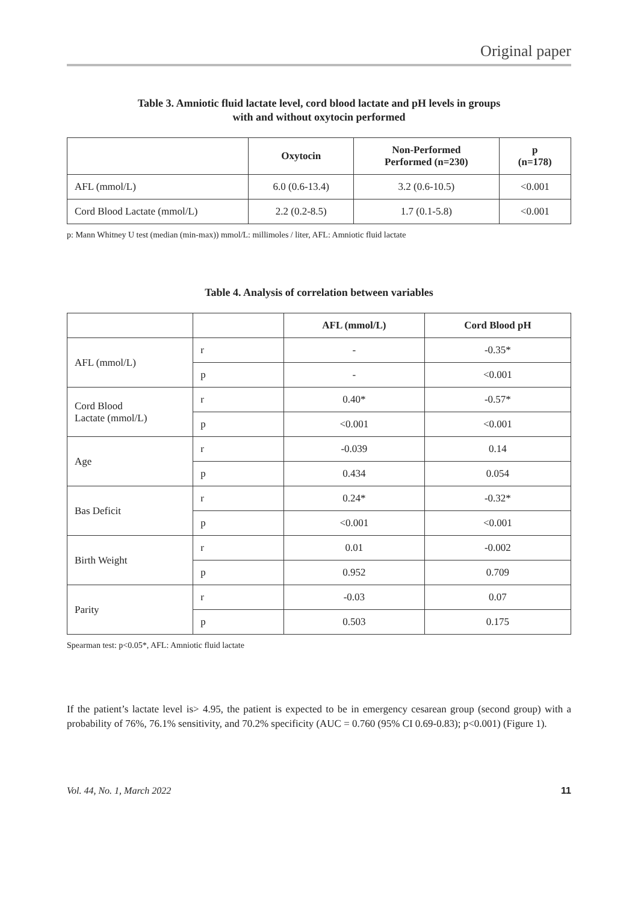Original paper
Table 3. Amniotic fluid lactate level, cord blood lactate and pH levels in groups
with and without oxytocin performed
| | Oxytocin | Non-Performed Performed (n=230) | p (n=178) |
| --- | --- | --- | --- |
| AFL (mmol/L) | 6.0 (0.6-13.4) | 3.2 (0.6-10.5) | <0.001 |
| Cord Blood Lactate (mmol/L) | 2.2 (0.2-8.5) | 1.7 (0.1-5.8) | <0.001 |
p: Mann Whitney U test (median (min-max)) mmol/L: millimoles / liter, AFL: Amniotic fluid lactate
Table 4. Analysis of correlation between variables
| | | AFL (mmol/L) | Cord Blood pH |
| --- | --- | --- | --- |
| AFL (mmol/L) | r | - | -0.35* |
| | p | - | <0.001 |
| Cord Blood Lactate (mmol/L) | r | 0.40* | -0.57* |
| | p | <0.001 | <0.001 |
| Age | r | -0.039 | 0.14 |
| | p | 0.434 | 0.054 |
| Bas Deficit | r | 0.24* | -0.32* |
| | p | <0.001 | <0.001 |
| Birth Weight | r | 0.01 | -0.002 |
| | p | 0.952 | 0.709 |
| Parity | r | -0.03 | 0.07 |
| | p | 0.503 | 0.175 |
Spearman test: p<0.05*, AFL: Amniotic fluid lactate
If the patient’s lactate level is> 4.95, the patient is expected to be in emergency cesarean group (second group) with a probability of 76%, 76.1% sensitivity, and 70.2% specificity (AUC = 0.760 (95% CI 0.69-0.83); p<0.001) (Figure 1).
Vol. 44, No. 1, March 2022 11